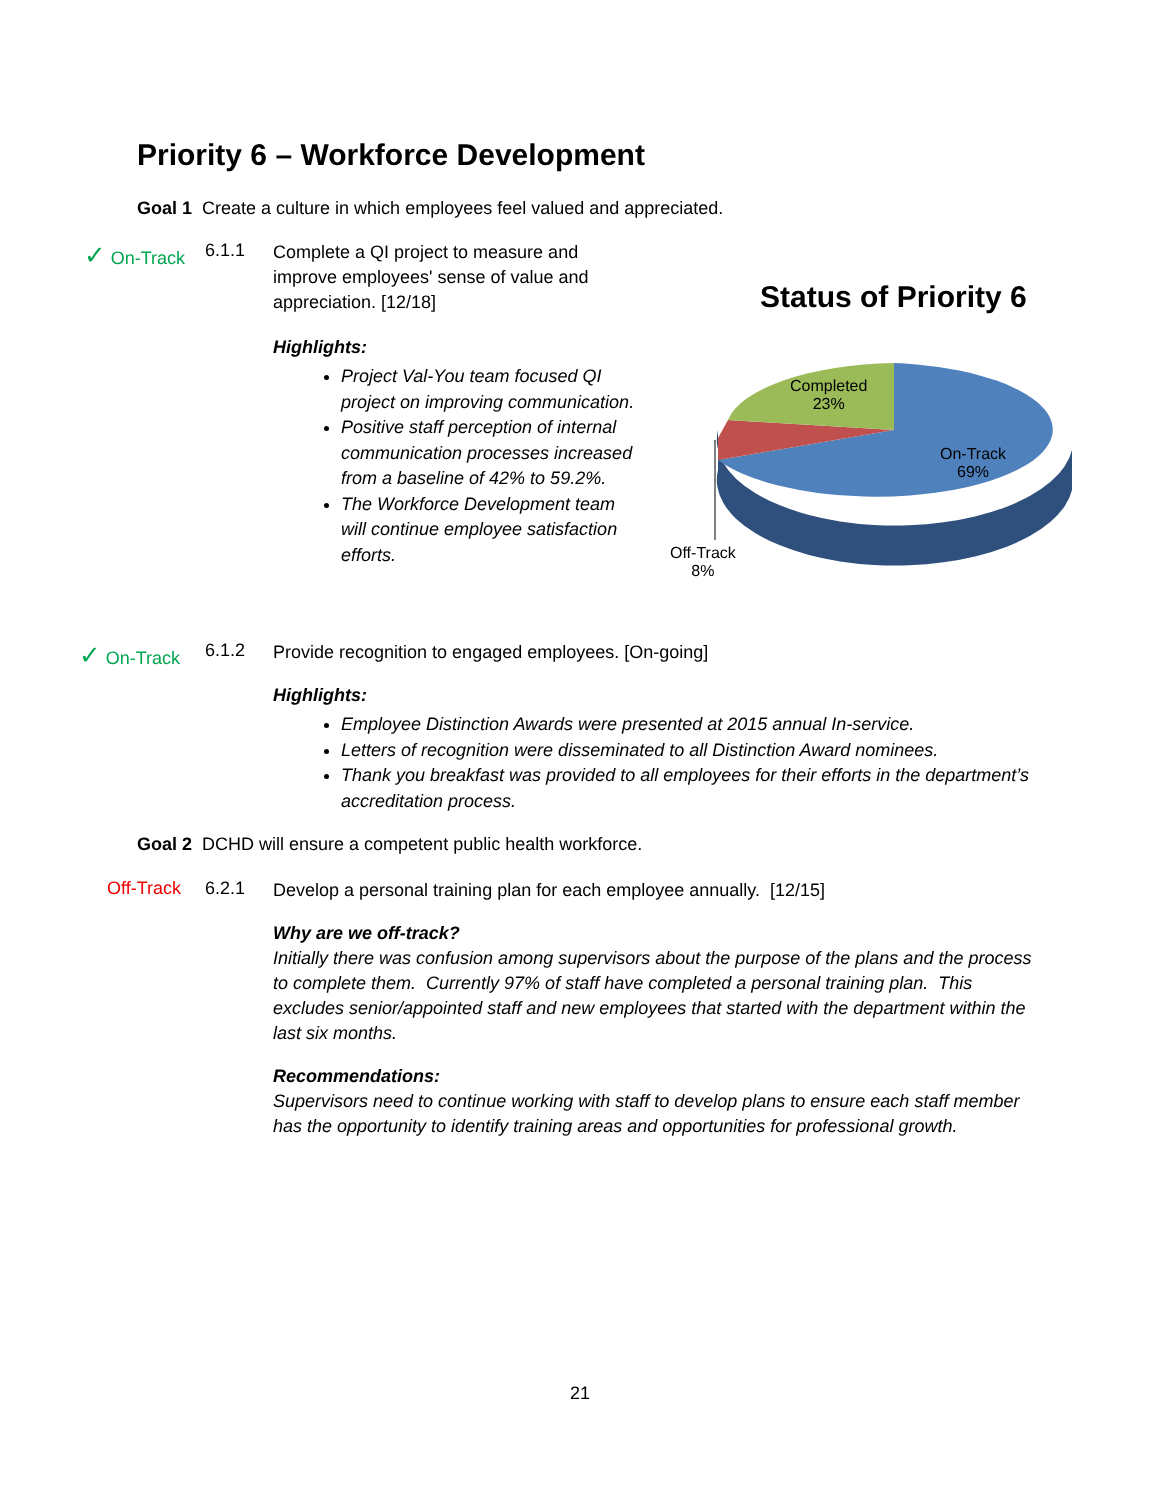Priority 6 – Workforce Development
Goal 1 Create a culture in which employees feel valued and appreciated.
✓ On-Track
6.1.1
Complete a QI project to measure and improve employees' sense of value and appreciation. [12/18]
Highlights:
Project Val-You team focused QI project on improving communication.
Positive staff perception of internal communication processes increased from a baseline of 42% to 59.2%.
The Workforce Development team will continue employee satisfaction efforts.
Status of Priority 6
Completed
23%
On-Track
69%
Off-Track
8%
✓ On-Track 6.1.2
Provide recognition to engaged employees. [On-going]
Highlights:
Employee Distinction Awards were presented at 2015 annual In-service.
Letters of recognition were disseminated to all Distinction Award nominees.
Thank you breakfast was provided to all employees for their efforts in the department’s accreditation process.
Goal 2 DCHD will ensure a competent public health workforce.
Off-Track 6.2.1
Develop a personal training plan for each employee annually. [12/15]
Why are we off-track?
Initially there was confusion among supervisors about the purpose of the plans and the process to complete them. Currently 97% of staff have completed a personal training plan. This excludes senior/appointed staff and new employees that started with the department within the last six months.
Recommendations:
Supervisors need to continue working with staff to develop plans to ensure each staff member has the opportunity to identify training areas and opportunities for professional growth.
21